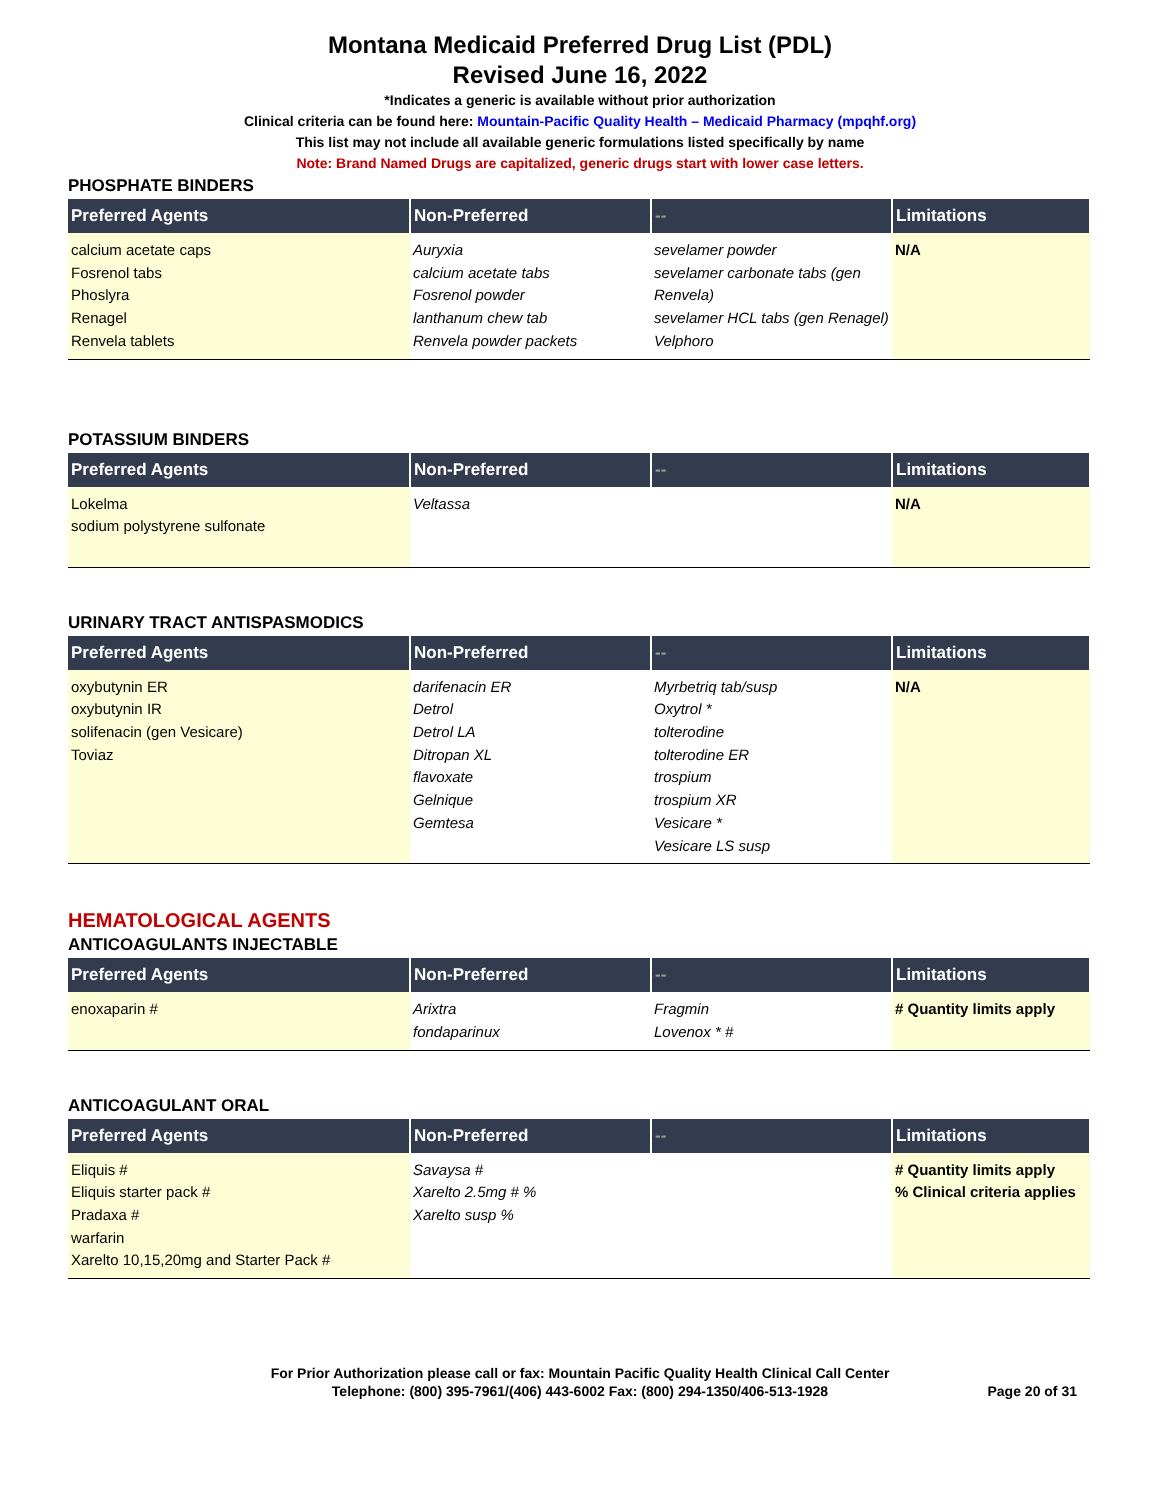Montana Medicaid Preferred Drug List (PDL)
Revised June 16, 2022
*Indicates a generic is available without prior authorization
Clinical criteria can be found here: Mountain-Pacific Quality Health – Medicaid Pharmacy (mpqhf.org)
This list may not include all available generic formulations listed specifically by name
Note: Brand Named Drugs are capitalized, generic drugs start with lower case letters.
PHOSPHATE BINDERS
| Preferred Agents | Non-Preferred | -- | Limitations |
| --- | --- | --- | --- |
| calcium acetate caps Fosrenol tabs Phoslyra Renagel Renvela tablets | Auryxia calcium acetate tabs Fosrenol powder lanthanum chew tab Renvela powder packets | sevelamer powder sevelamer carbonate tabs (gen Renvela) sevelamer HCL tabs (gen Renagel) Velphoro | N/A |
POTASSIUM BINDERS
| Preferred Agents | Non-Preferred | -- | Limitations |
| --- | --- | --- | --- |
| Lokelma sodium polystyrene sulfonate | Veltassa | | N/A |
URINARY TRACT ANTISPASMODICS
| Preferred Agents | Non-Preferred | -- | Limitations |
| --- | --- | --- | --- |
| oxybutynin ER oxybutynin IR solifenacin (gen Vesicare) Toviaz | darifenacin ER Detrol Detrol LA Ditropan XL flavoxate Gelnique Gemtesa | Myrbetriq tab/susp Oxytrol * tolterodine tolterodine ER trospium trospium XR Vesicare * Vesicare LS susp | N/A |
HEMATOLOGICAL AGENTS
ANTICOAGULANTS INJECTABLE
| Preferred Agents | Non-Preferred | -- | Limitations |
| --- | --- | --- | --- |
| enoxaparin # | Arixtra fondaparinux | Fragmin Lovenox * # | # Quantity limits apply |
ANTICOAGULANT ORAL
| Preferred Agents | Non-Preferred | -- | Limitations |
| --- | --- | --- | --- |
| Eliquis # Eliquis starter pack # Pradaxa # warfarin Xarelto 10,15,20mg and Starter Pack # | Savaysa # Xarelto 2.5mg # % Xarelto susp % | | # Quantity limits apply % Clinical criteria applies |
For Prior Authorization please call or fax: Mountain Pacific Quality Health Clinical Call Center
Telephone: (800) 395-7961/(406) 443-6002 Fax: (800) 294-1350/406-513-1928
Page 20 of 31